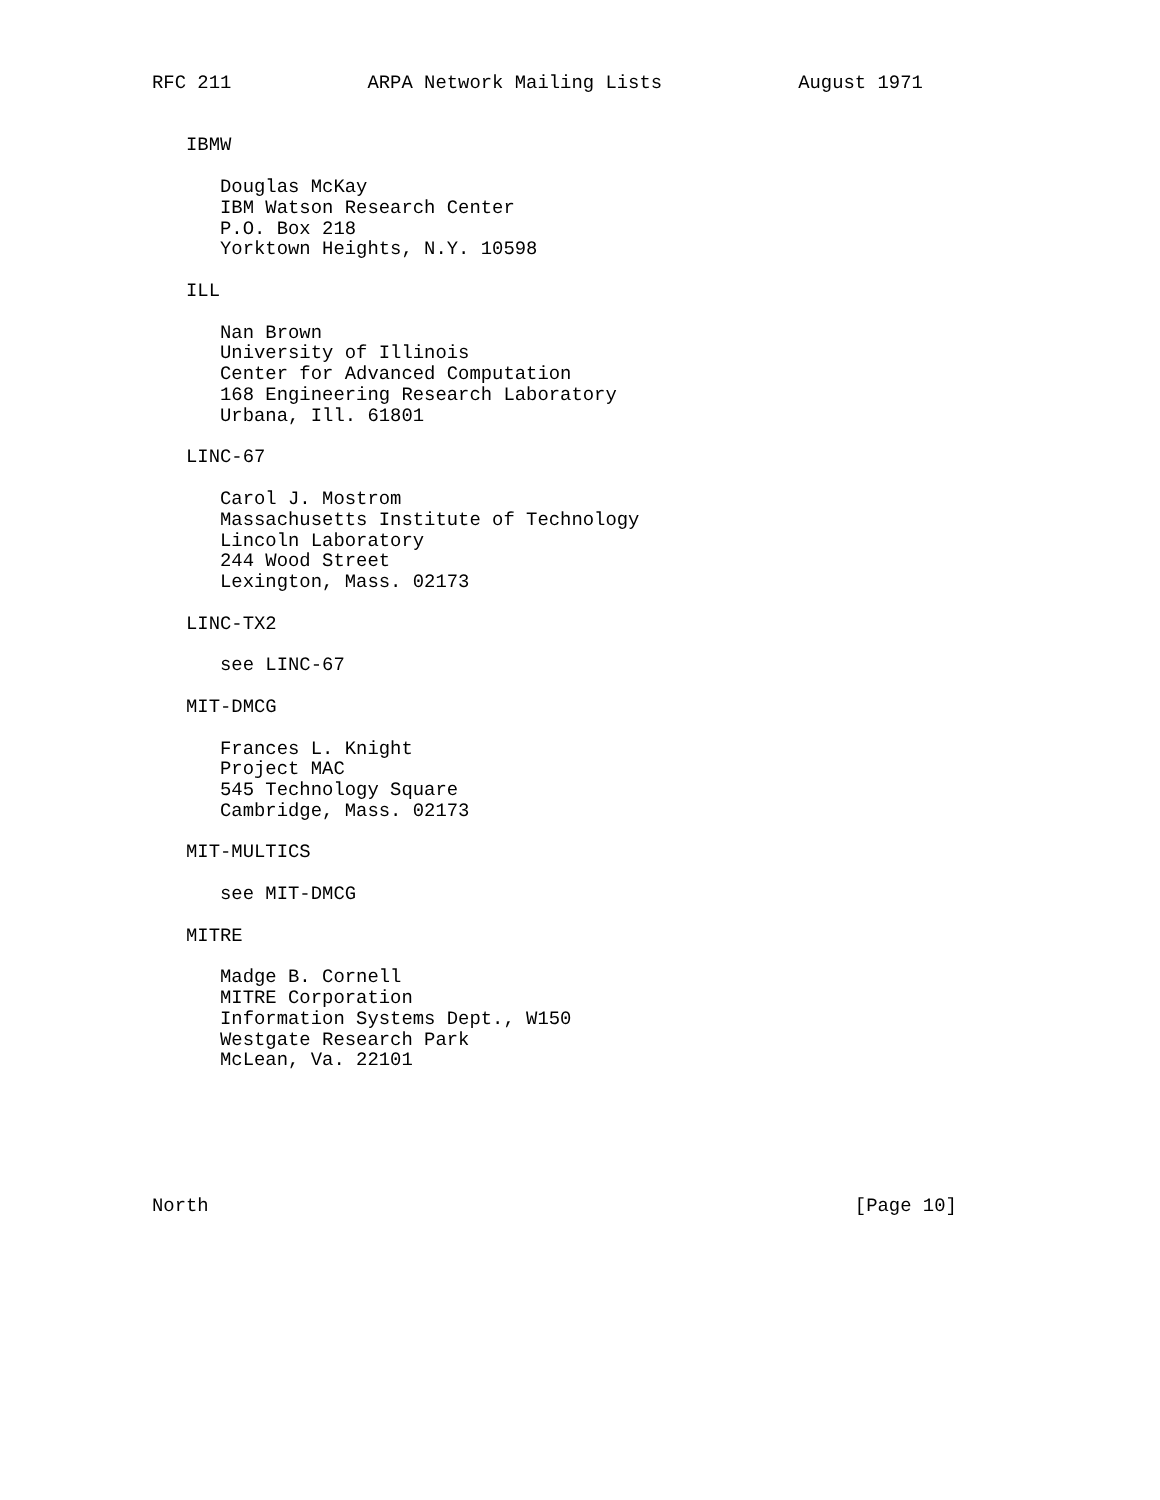RFC 211            ARPA Network Mailing Lists            August 1971


   IBMW

      Douglas McKay
      IBM Watson Research Center
      P.O. Box 218
      Yorktown Heights, N.Y. 10598

   ILL

      Nan Brown
      University of Illinois
      Center for Advanced Computation
      168 Engineering Research Laboratory
      Urbana, Ill. 61801

   LINC-67

      Carol J. Mostrom
      Massachusetts Institute of Technology
      Lincoln Laboratory
      244 Wood Street
      Lexington, Mass. 02173

   LINC-TX2

      see LINC-67

   MIT-DMCG

      Frances L. Knight
      Project MAC
      545 Technology Square
      Cambridge, Mass. 02173

   MIT-MULTICS

      see MIT-DMCG

   MITRE

      Madge B. Cornell
      MITRE Corporation
      Information Systems Dept., W150
      Westgate Research Park
      McLean, Va. 22101






North                                                         [Page 10]